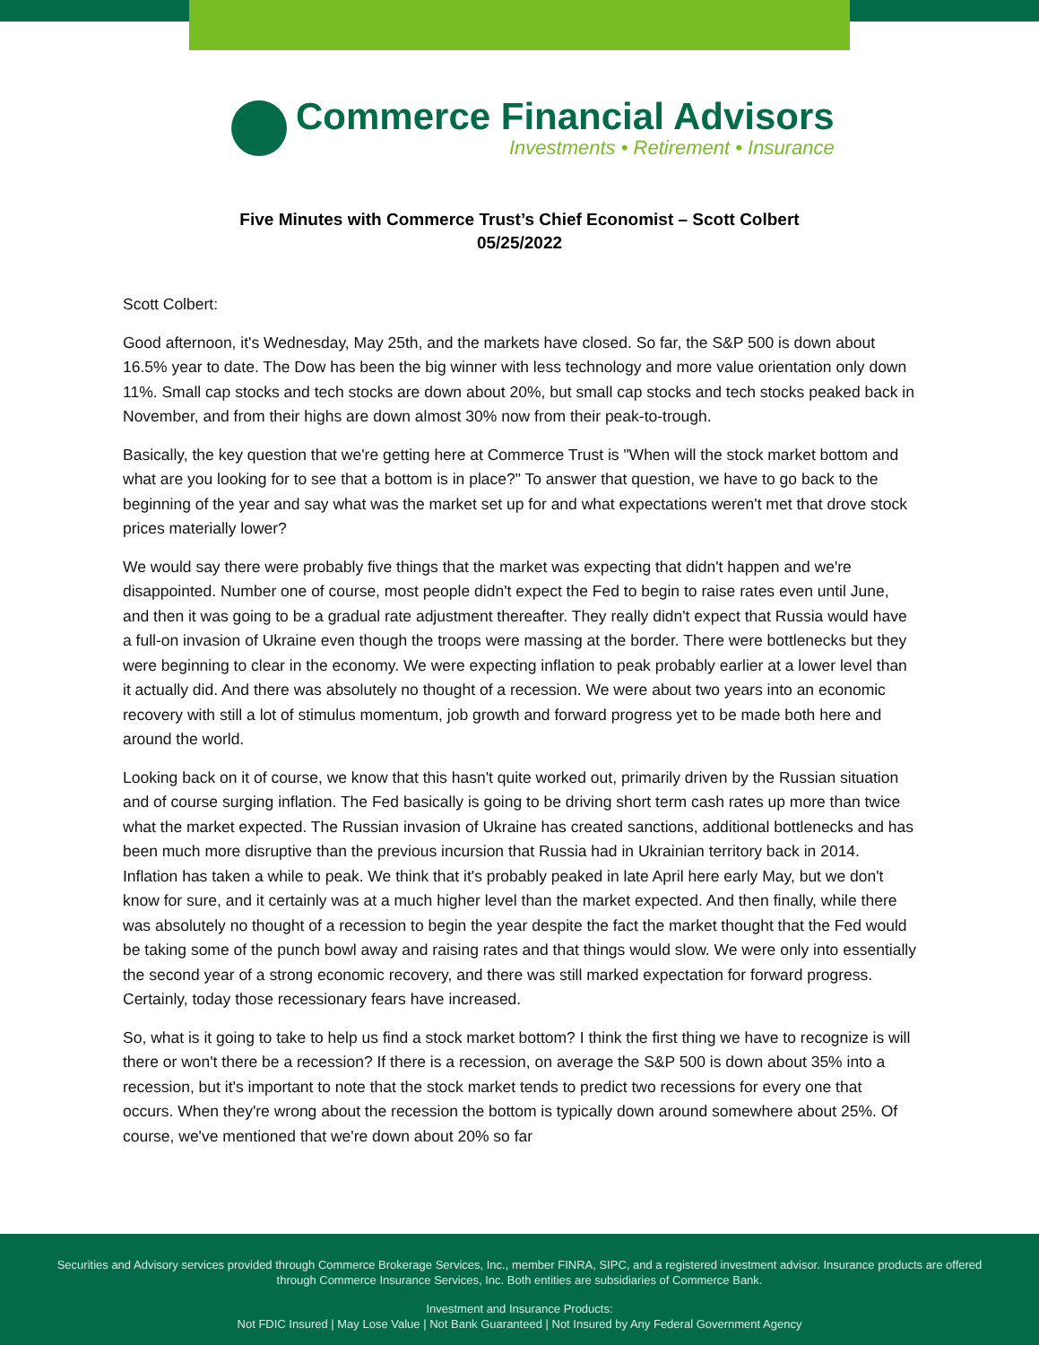Commerce Financial Advisors
Investments • Retirement • Insurance
Five Minutes with Commerce Trust’s Chief Economist – Scott Colbert
05/25/2022
Scott Colbert:
Good afternoon, it's Wednesday, May 25th, and the markets have closed. So far, the S&P 500 is down about 16.5% year to date. The Dow has been the big winner with less technology and more value orientation only down 11%. Small cap stocks and tech stocks are down about 20%, but small cap stocks and tech stocks peaked back in November, and from their highs are down almost 30% now from their peak-to-trough.
Basically, the key question that we're getting here at Commerce Trust is "When will the stock market bottom and what are you looking for to see that a bottom is in place?" To answer that question, we have to go back to the beginning of the year and say what was the market set up for and what expectations weren't met that drove stock prices materially lower?
We would say there were probably five things that the market was expecting that didn't happen and we're disappointed. Number one of course, most people didn't expect the Fed to begin to raise rates even until June, and then it was going to be a gradual rate adjustment thereafter. They really didn't expect that Russia would have a full-on invasion of Ukraine even though the troops were massing at the border. There were bottlenecks but they were beginning to clear in the economy. We were expecting inflation to peak probably earlier at a lower level than it actually did. And there was absolutely no thought of a recession. We were about two years into an economic recovery with still a lot of stimulus momentum, job growth and forward progress yet to be made both here and around the world.
Looking back on it of course, we know that this hasn't quite worked out, primarily driven by the Russian situation and of course surging inflation. The Fed basically is going to be driving short term cash rates up more than twice what the market expected. The Russian invasion of Ukraine has created sanctions, additional bottlenecks and has been much more disruptive than the previous incursion that Russia had in Ukrainian territory back in 2014. Inflation has taken a while to peak. We think that it's probably peaked in late April here early May, but we don't know for sure, and it certainly was at a much higher level than the market expected. And then finally, while there was absolutely no thought of a recession to begin the year despite the fact the market thought that the Fed would be taking some of the punch bowl away and raising rates and that things would slow. We were only into essentially the second year of a strong economic recovery, and there was still marked expectation for forward progress. Certainly, today those recessionary fears have increased.
So, what is it going to take to help us find a stock market bottom? I think the first thing we have to recognize is will there or won't there be a recession? If there is a recession, on average the S&P 500 is down about 35% into a recession, but it's important to note that the stock market tends to predict two recessions for every one that occurs. When they're wrong about the recession the bottom is typically down around somewhere about 25%. Of course, we've mentioned that we're down about 20% so far
Securities and Advisory services provided through Commerce Brokerage Services, Inc., member FINRA, SIPC, and a registered investment advisor. Insurance products are offered through Commerce Insurance Services, Inc. Both entities are subsidiaries of Commerce Bank.
Investment and Insurance Products:
Not FDIC Insured | May Lose Value | Not Bank Guaranteed | Not Insured by Any Federal Government Agency